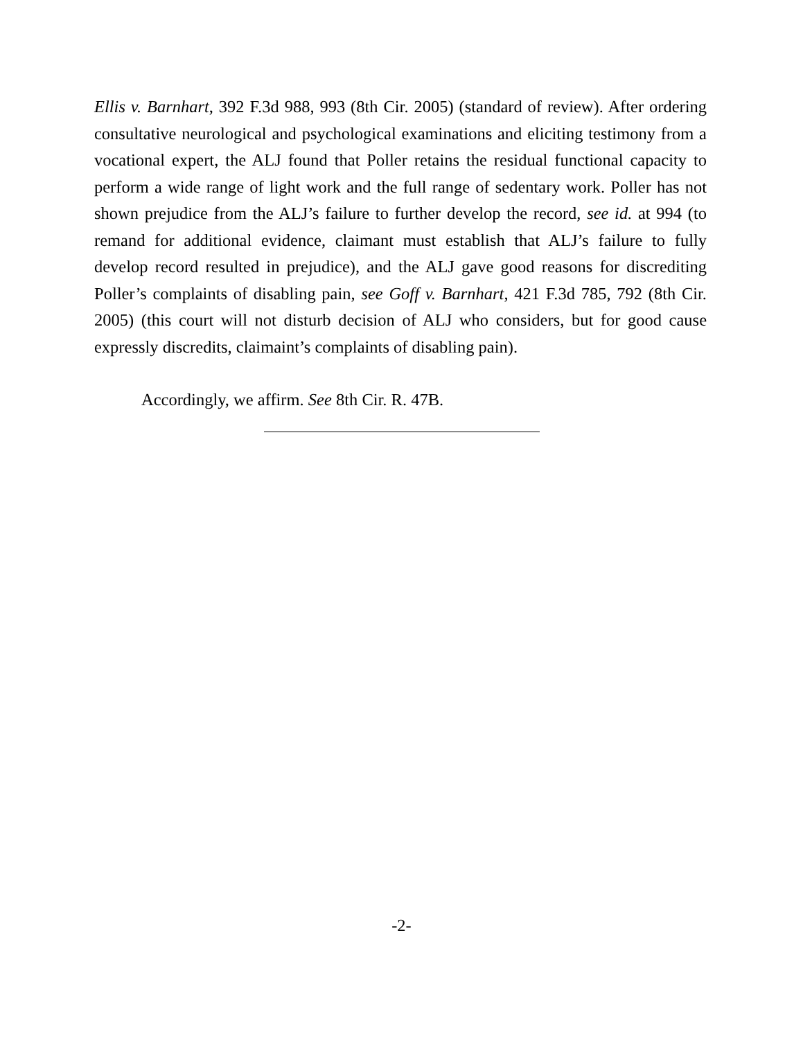Ellis v. Barnhart, 392 F.3d 988, 993 (8th Cir. 2005) (standard of review). After ordering consultative neurological and psychological examinations and eliciting testimony from a vocational expert, the ALJ found that Poller retains the residual functional capacity to perform a wide range of light work and the full range of sedentary work. Poller has not shown prejudice from the ALJ’s failure to further develop the record, see id. at 994 (to remand for additional evidence, claimant must establish that ALJ’s failure to fully develop record resulted in prejudice), and the ALJ gave good reasons for discrediting Poller’s complaints of disabling pain, see Goff v. Barnhart, 421 F.3d 785, 792 (8th Cir. 2005) (this court will not disturb decision of ALJ who considers, but for good cause expressly discredits, claimaint’s complaints of disabling pain).
Accordingly, we affirm. See 8th Cir. R. 47B.
-2-